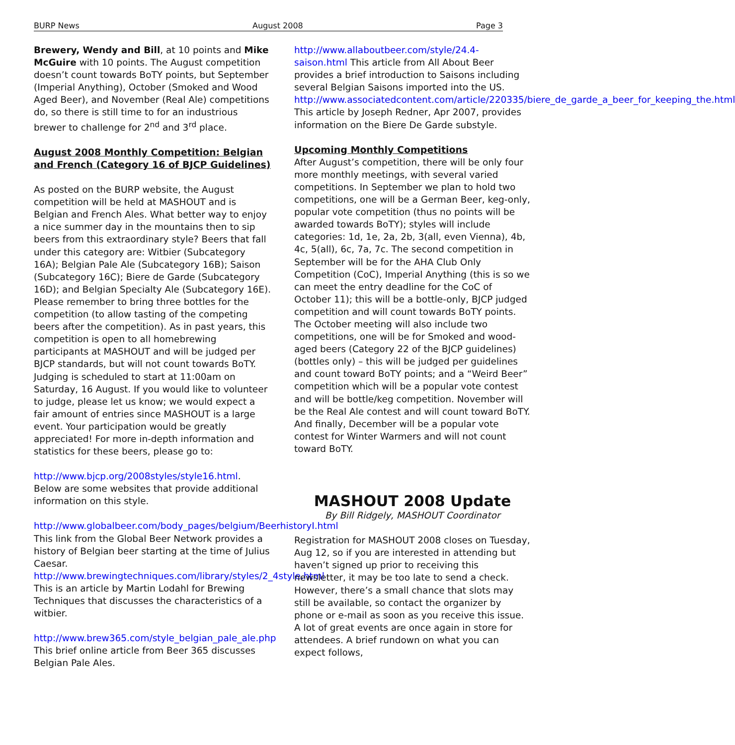BURP News August 2008 Page 3
Brewery, Wendy and Bill, at 10 points and Mike McGuire with 10 points. The August competition doesn’t count towards BoTY points, but September (Imperial Anything), October (Smoked and Wood Aged Beer), and November (Real Ale) competitions do, so there is still time to for an industrious brewer to challenge for 2<sup>nd</sup> and 3<sup>rd</sup> place.
August 2008 Monthly Competition: Belgian and French (Category 16 of BJCP Guidelines)
As posted on the BURP website, the August competition will be held at MASHOUT and is Belgian and French Ales. What better way to enjoy a nice summer day in the mountains then to sip beers from this extraordinary style? Beers that fall under this category are: Witbier (Subcategory 16A); Belgian Pale Ale (Subcategory 16B); Saison (Subcategory 16C); Biere de Garde (Subcategory 16D); and Belgian Specialty Ale (Subcategory 16E). Please remember to bring three bottles for the competition (to allow tasting of the competing beers after the competition). As in past years, this competition is open to all homebrewing participants at MASHOUT and will be judged per BJCP standards, but will not count towards BoTY. Judging is scheduled to start at 11:00am on Saturday, 16 August. If you would like to volunteer to judge, please let us know; we would expect a fair amount of entries since MASHOUT is a large event. Your participation would be greatly appreciated! For more in-depth information and statistics for these beers, please go to:
http://www.bjcp.org/2008styles/style16.html. Below are some websites that provide additional information on this style.
http://www.globalbeer.com/body_pages/belgium/BeerhistoryI.html This link from the Global Beer Network provides a history of Belgian beer starting at the time of Julius Caesar.
http://www.brewingtechniques.com/library/styles/2_4style.html This is an article by Martin Lodahl for Brewing Techniques that discusses the characteristics of a witbier.
http://www.brew365.com/style_belgian_pale_ale.php This brief online article from Beer 365 discusses Belgian Pale Ales.
http://www.allaboutbeer.com/style/24.4-saison.html This article from All About Beer provides a brief introduction to Saisons including several Belgian Saisons imported into the US. http://www.associatedcontent.com/article/220335/biere_de_garde_a_beer_for_keeping_the.html This article by Joseph Redner, Apr 2007, provides information on the Biere De Garde substyle.
Upcoming Monthly Competitions
After August’s competition, there will be only four more monthly meetings, with several varied competitions. In September we plan to hold two competitions, one will be a German Beer, keg-only, popular vote competition (thus no points will be awarded towards BoTY); styles will include categories: 1d, 1e, 2a, 2b, 3(all, even Vienna), 4b, 4c, 5(all), 6c, 7a, 7c. The second competition in September will be for the AHA Club Only Competition (CoC), Imperial Anything (this is so we can meet the entry deadline for the CoC of October 11); this will be a bottle-only, BJCP judged competition and will count towards BoTY points. The October meeting will also include two competitions, one will be for Smoked and wood-aged beers (Category 22 of the BJCP guidelines) (bottles only) – this will be judged per guidelines and count toward BoTY points; and a “Weird Beer” competition which will be a popular vote contest and will be bottle/keg competition. November will be the Real Ale contest and will count toward BoTY. And finally, December will be a popular vote contest for Winter Warmers and will not count toward BoTY.
MASHOUT 2008 Update
By Bill Ridgely, MASHOUT Coordinator
Registration for MASHOUT 2008 closes on Tuesday, Aug 12, so if you are interested in attending but haven’t signed up prior to receiving this newsletter, it may be too late to send a check. However, there’s a small chance that slots may still be available, so contact the organizer by phone or e-mail as soon as you receive this issue. A lot of great events are once again in store for attendees. A brief rundown on what you can expect follows,